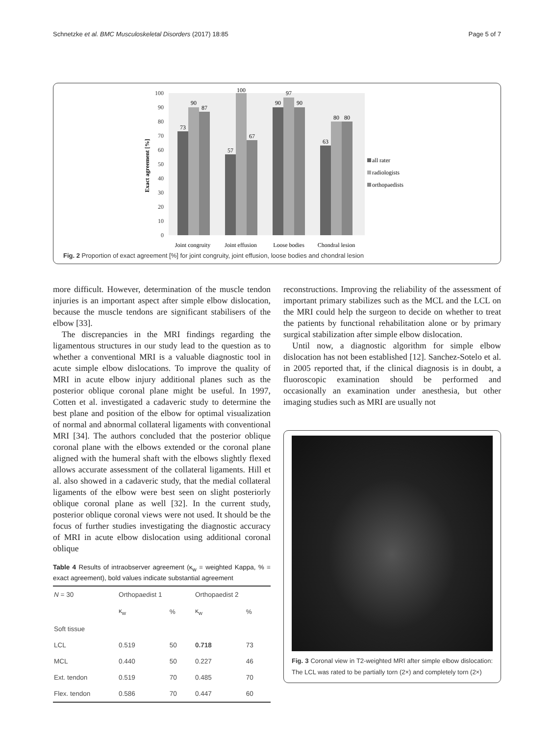Schnetzke et al. BMC Musculoskeletal Disorders (2017) 18:85 Page 5 of 7
0
10
20
30
40
50
60
70
80
90
100
Exact agreement [%]
73
90
87
57
100
67
90
97
90
63
80
80
Joint congruity
Joint effusion
Loose bodies
Chondral lesion
all rater
radiologists
orthopaedists
Fig. 2 Proportion of exact agreement [%] for joint congruity, joint effusion, loose bodies and chondral lesion
more difficult. However, determination of the muscle tendon injuries is an important aspect after simple elbow dislocation, because the muscle tendons are significant stabilisers of the elbow [33].
The discrepancies in the MRI findings regarding the ligamentous structures in our study lead to the question as to whether a conventional MRI is a valuable diagnostic tool in acute simple elbow dislocations. To improve the quality of MRI in acute elbow injury additional planes such as the posterior oblique coronal plane might be useful. In 1997, Cotten et al. investigated a cadaveric study to determine the best plane and position of the elbow for optimal visualization of normal and abnormal collateral ligaments with conventional MRI [34]. The authors concluded that the posterior oblique coronal plane with the elbows extended or the coronal plane aligned with the humeral shaft with the elbows slightly flexed allows accurate assessment of the collateral ligaments. Hill et al. also showed in a cadaveric study, that the medial collateral ligaments of the elbow were best seen on slight posteriorly oblique coronal plane as well [32]. In the current study, posterior oblique coronal views were not used. It should be the focus of further studies investigating the diagnostic accuracy of MRI in acute elbow dislocation using additional coronal oblique
Table 4 Results of intraobserver agreement (κ<sub>w</sub> = weighted Kappa, % = exact agreement), bold values indicate substantial agreement
| N = 30 | Orthopaedist 1 | | Orthopaedist 2 | |
| --- | --- | --- | --- | --- |
| | κ<sub>w</sub> | % | κ<sub>w</sub> | % |
| Soft tissue | | | | |
| LCL | 0.519 | 50 | 0.718 | 73 |
| MCL | 0.440 | 50 | 0.227 | 46 |
| Ext. tendon | 0.519 | 70 | 0.485 | 70 |
| Flex. tendon | 0.586 | 70 | 0.447 | 60 |
reconstructions. Improving the reliability of the assessment of important primary stabilizes such as the MCL and the LCL on the MRI could help the surgeon to decide on whether to treat the patients by functional rehabilitation alone or by primary surgical stabilization after simple elbow dislocation.
Until now, a diagnostic algorithm for simple elbow dislocation has not been established [12]. Sanchez-Sotelo et al. in 2005 reported that, if the clinical diagnosis is in doubt, a fluoroscopic examination should be performed and occasionally an examination under anesthesia, but other imaging studies such as MRI are usually not
Fig. 3 Coronal view in T2-weighted MRI after simple elbow dislocation: The LCL was rated to be partially torn (2×) and completely torn (2×)